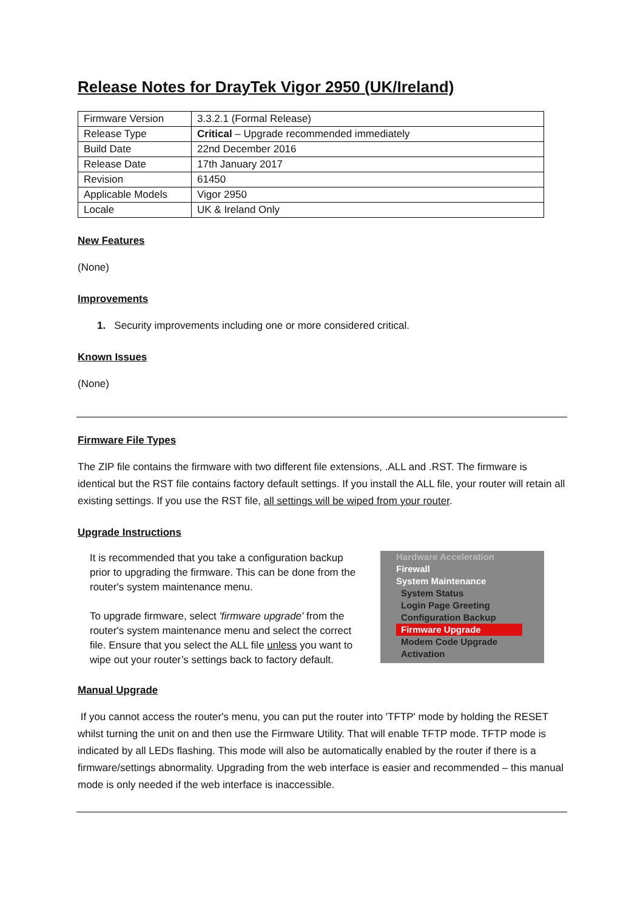Release Notes for DrayTek Vigor 2950 (UK/Ireland)
| Firmware Version | 3.3.2.1 (Formal Release) |
| Release Type | Critical – Upgrade recommended immediately |
| Build Date | 22nd December 2016 |
| Release Date | 17th January 2017 |
| Revision | 61450 |
| Applicable Models | Vigor 2950 |
| Locale | UK & Ireland Only |
New Features
(None)
Improvements
1. Security improvements including one or more considered critical.
Known Issues
(None)
Firmware File Types
The ZIP file contains the firmware with two different file extensions, .ALL and .RST. The firmware is identical but the RST file contains factory default settings. If you install the ALL file, your router will retain all existing settings. If you use the RST file, all settings will be wiped from your router.
Upgrade Instructions
It is recommended that you take a configuration backup prior to upgrading the firmware. This can be done from the router's system maintenance menu.
To upgrade firmware, select 'firmware upgrade' from the router's system maintenance menu and select the correct file. Ensure that you select the ALL file unless you want to wipe out your router’s settings back to factory default.
Hardware Acceleration
Firewall
System Maintenance
System Status
Login Page Greeting
Configuration Backup
Firmware Upgrade
Modem Code Upgrade
Activation
Manual Upgrade
If you cannot access the router's menu, you can put the router into 'TFTP' mode by holding the RESET whilst turning the unit on and then use the Firmware Utility. That will enable TFTP mode. TFTP mode is indicated by all LEDs flashing. This mode will also be automatically enabled by the router if there is a firmware/settings abnormality. Upgrading from the web interface is easier and recommended – this manual mode is only needed if the web interface is inaccessible.